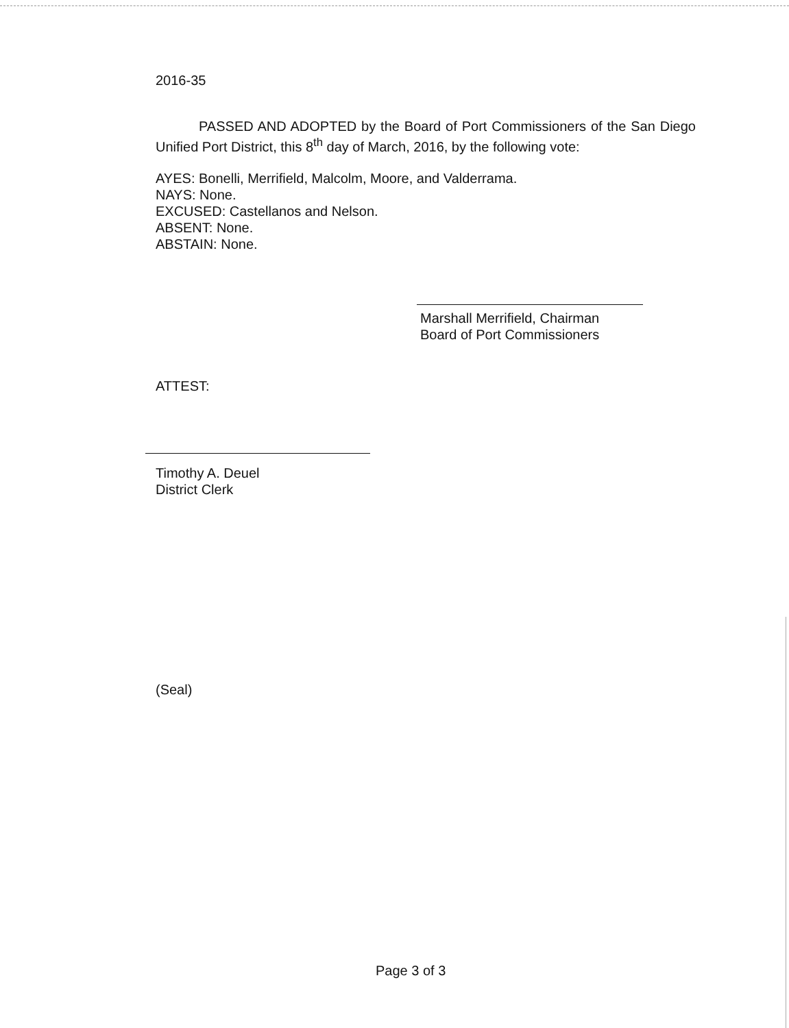2016-35
PASSED AND ADOPTED by the Board of Port Commissioners of the San Diego Unified Port District, this 8<sup>th</sup> day of March, 2016, by the following vote:
AYES: Bonelli, Merrifield, Malcolm, Moore, and Valderrama.
NAYS: None.
EXCUSED: Castellanos and Nelson.
ABSENT: None.
ABSTAIN: None.
Marshall Merrifield, Chairman
Board of Port Commissioners
ATTEST:
Timothy A. Deuel
District Clerk
(Seal)
Page 3 of 3